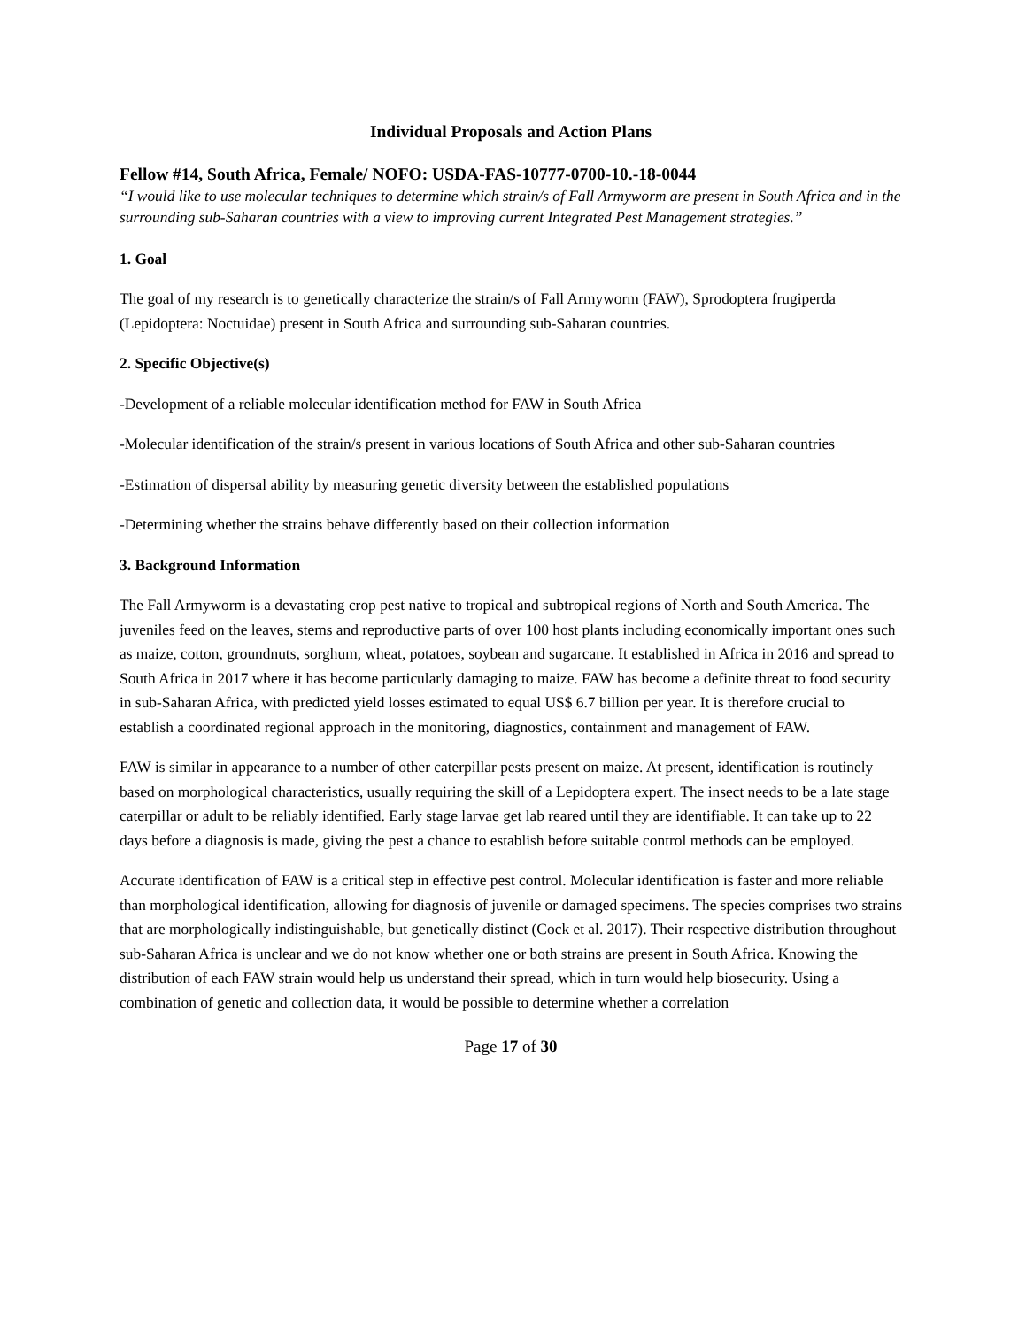Individual Proposals and Action Plans
Fellow #14, South Africa, Female/ NOFO: USDA-FAS-10777-0700-10.-18-0044
“I would like to use molecular techniques to determine which strain/s of Fall Armyworm are present in South Africa and in the surrounding sub-Saharan countries with a view to improving current Integrated Pest Management strategies.”
1. Goal
The goal of my research is to genetically characterize the strain/s of Fall Armyworm (FAW), Sprodoptera frugiperda (Lepidoptera: Noctuidae) present in South Africa and surrounding sub-Saharan countries.
2. Specific Objective(s)
-Development of a reliable molecular identification method for FAW in South Africa
-Molecular identification of the strain/s present in various locations of South Africa and other sub-Saharan countries
-Estimation of dispersal ability by measuring genetic diversity between the established populations
-Determining whether the strains behave differently based on their collection information
3. Background Information
The Fall Armyworm is a devastating crop pest native to tropical and subtropical regions of North and South America. The juveniles feed on the leaves, stems and reproductive parts of over 100 host plants including economically important ones such as maize, cotton, groundnuts, sorghum, wheat, potatoes, soybean and sugarcane. It established in Africa in 2016 and spread to South Africa in 2017 where it has become particularly damaging to maize. FAW has become a definite threat to food security in sub-Saharan Africa, with predicted yield losses estimated to equal US$ 6.7 billion per year. It is therefore crucial to establish a coordinated regional approach in the monitoring, diagnostics, containment and management of FAW.
FAW is similar in appearance to a number of other caterpillar pests present on maize. At present, identification is routinely based on morphological characteristics, usually requiring the skill of a Lepidoptera expert. The insect needs to be a late stage caterpillar or adult to be reliably identified. Early stage larvae get lab reared until they are identifiable. It can take up to 22 days before a diagnosis is made, giving the pest a chance to establish before suitable control methods can be employed.
Accurate identification of FAW is a critical step in effective pest control. Molecular identification is faster and more reliable than morphological identification, allowing for diagnosis of juvenile or damaged specimens. The species comprises two strains that are morphologically indistinguishable, but genetically distinct (Cock et al. 2017). Their respective distribution throughout sub-Saharan Africa is unclear and we do not know whether one or both strains are present in South Africa. Knowing the distribution of each FAW strain would help us understand their spread, which in turn would help biosecurity. Using a combination of genetic and collection data, it would be possible to determine whether a correlation
Page 17 of 30